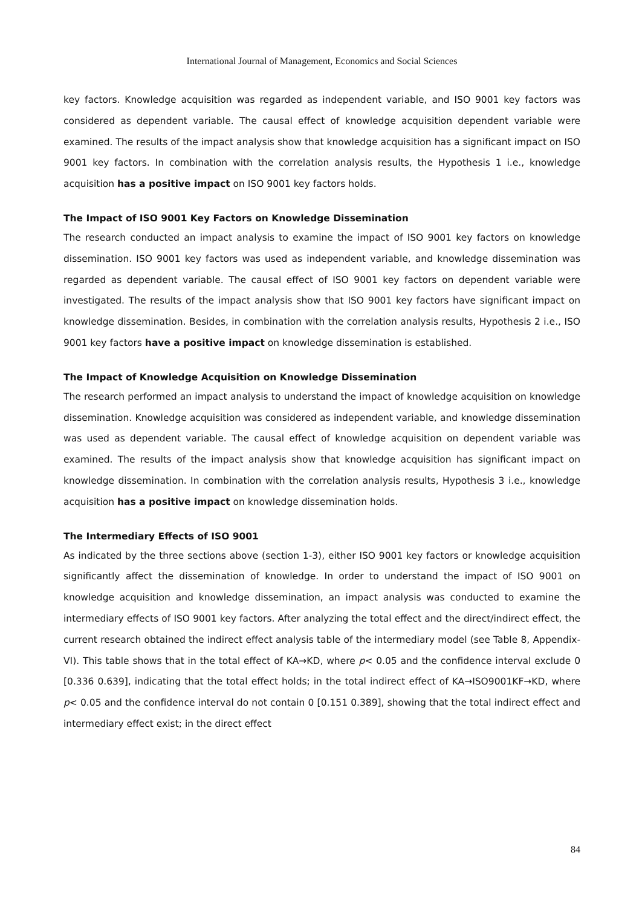International Journal of Management, Economics and Social Sciences
key factors. Knowledge acquisition was regarded as independent variable, and ISO 9001 key factors was considered as dependent variable. The causal effect of knowledge acquisition dependent variable were examined. The results of the impact analysis show that knowledge acquisition has a significant impact on ISO 9001 key factors. In combination with the correlation analysis results, the Hypothesis 1 i.e., knowledge acquisition has a positive impact on ISO 9001 key factors holds.
The Impact of ISO 9001 Key Factors on Knowledge Dissemination
The research conducted an impact analysis to examine the impact of ISO 9001 key factors on knowledge dissemination. ISO 9001 key factors was used as independent variable, and knowledge dissemination was regarded as dependent variable. The causal effect of ISO 9001 key factors on dependent variable were investigated. The results of the impact analysis show that ISO 9001 key factors have significant impact on knowledge dissemination. Besides, in combination with the correlation analysis results, Hypothesis 2 i.e., ISO 9001 key factors have a positive impact on knowledge dissemination is established.
The Impact of Knowledge Acquisition on Knowledge Dissemination
The research performed an impact analysis to understand the impact of knowledge acquisition on knowledge dissemination. Knowledge acquisition was considered as independent variable, and knowledge dissemination was used as dependent variable. The causal effect of knowledge acquisition on dependent variable was examined. The results of the impact analysis show that knowledge acquisition has significant impact on knowledge dissemination. In combination with the correlation analysis results, Hypothesis 3 i.e., knowledge acquisition has a positive impact on knowledge dissemination holds.
The Intermediary Effects of ISO 9001
As indicated by the three sections above (section 1-3), either ISO 9001 key factors or knowledge acquisition significantly affect the dissemination of knowledge. In order to understand the impact of ISO 9001 on knowledge acquisition and knowledge dissemination, an impact analysis was conducted to examine the intermediary effects of ISO 9001 key factors. After analyzing the total effect and the direct/indirect effect, the current research obtained the indirect effect analysis table of the intermediary model (see Table 8, Appendix-VI). This table shows that in the total effect of KA→KD, where p< 0.05 and the confidence interval exclude 0 [0.336 0.639], indicating that the total effect holds; in the total indirect effect of KA→ISO9001KF→KD, where p< 0.05 and the confidence interval do not contain 0 [0.151 0.389], showing that the total indirect effect and intermediary effect exist; in the direct effect
84